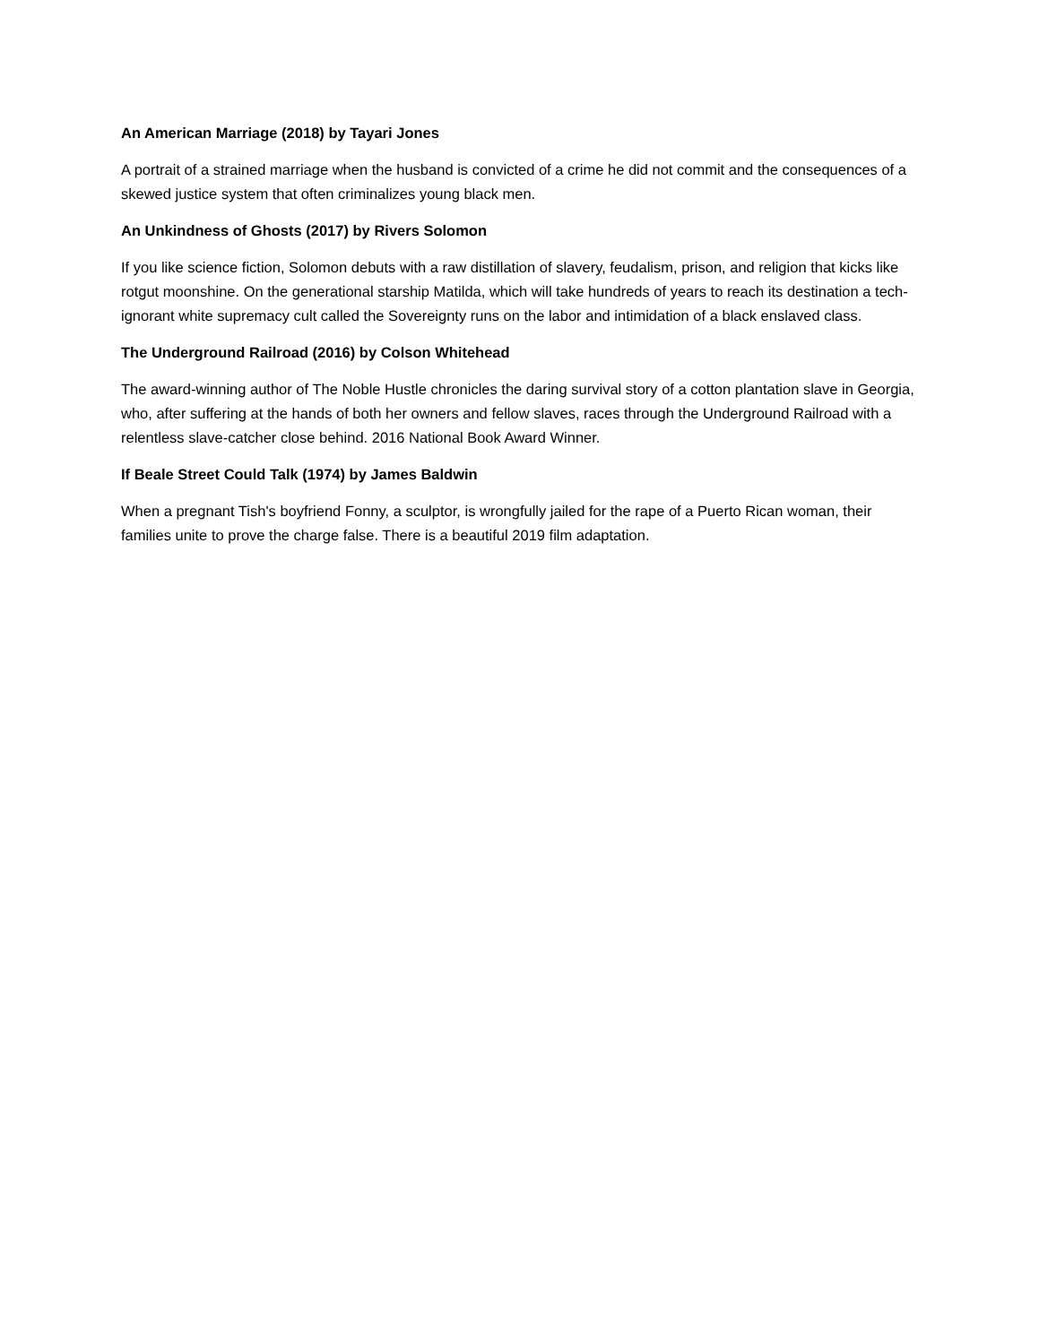An American Marriage (2018) by Tayari Jones
A portrait of a strained marriage when the husband is convicted of a crime he did not commit and the consequences of a skewed justice system that often criminalizes young black men.
An Unkindness of Ghosts (2017) by Rivers Solomon
If you like science fiction, Solomon debuts with a raw distillation of slavery, feudalism, prison, and religion that kicks like rotgut moonshine. On the generational starship Matilda, which will take hundreds of years to reach its destination a tech-ignorant white supremacy cult called the Sovereignty runs on the labor and intimidation of a black enslaved class.
The Underground Railroad (2016) by Colson Whitehead
The award-winning author of The Noble Hustle chronicles the daring survival story of a cotton plantation slave in Georgia, who, after suffering at the hands of both her owners and fellow slaves, races through the Underground Railroad with a relentless slave-catcher close behind. 2016 National Book Award Winner.
If Beale Street Could Talk (1974) by James Baldwin
When a pregnant Tish's boyfriend Fonny, a sculptor, is wrongfully jailed for the rape of a Puerto Rican woman, their families unite to prove the charge false. There is a beautiful 2019 film adaptation.